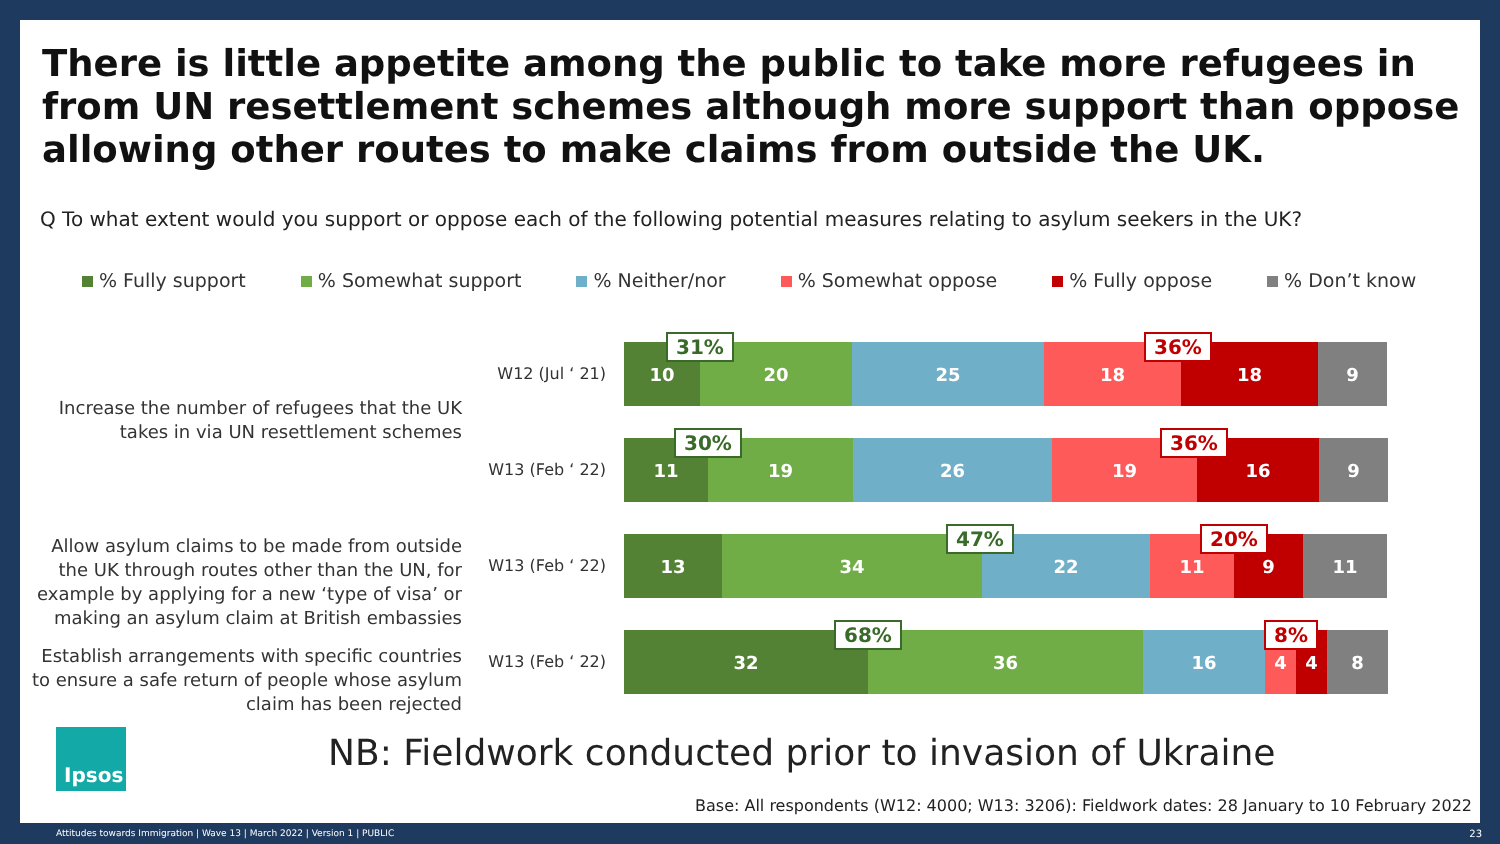There is little appetite among the public to take more refugees in from UN resettlement schemes although more support than oppose allowing other routes to make claims from outside the UK.
Q To what extent would you support or oppose each of the following potential measures relating to asylum seekers in the UK?
% Fully support % Somewhat support % Neither/nor % Somewhat oppose % Fully oppose % Don’t know
Increase the number of refugees that the UK takes in via UN resettlement schemes
W12 (Jul ‘ 21)
31% 36%
10 20 25 18 18 9
W13 (Feb ‘ 22)
30% 36%
11 19 26 19 16 9
Allow asylum claims to be made from outside the UK through routes other than the UN, for example by applying for a new ‘type of visa’ or making an asylum claim at British embassies
W13 (Feb ‘ 22)
47% 20%
13 34 22 11 9 11
Establish arrangements with specific countries to ensure a safe return of people whose asylum claim has been rejected
W13 (Feb ‘ 22)
68% 8%
32 36 16 4 4 8
Ipsos
NB: Fieldwork conducted prior to invasion of Ukraine
Base: All respondents (W12: 4000; W13: 3206): Fieldwork dates: 28 January to 10 February 2022
Attitudes towards Immigration | Wave 13 | March 2022 | Version 1 | PUBLIC
23